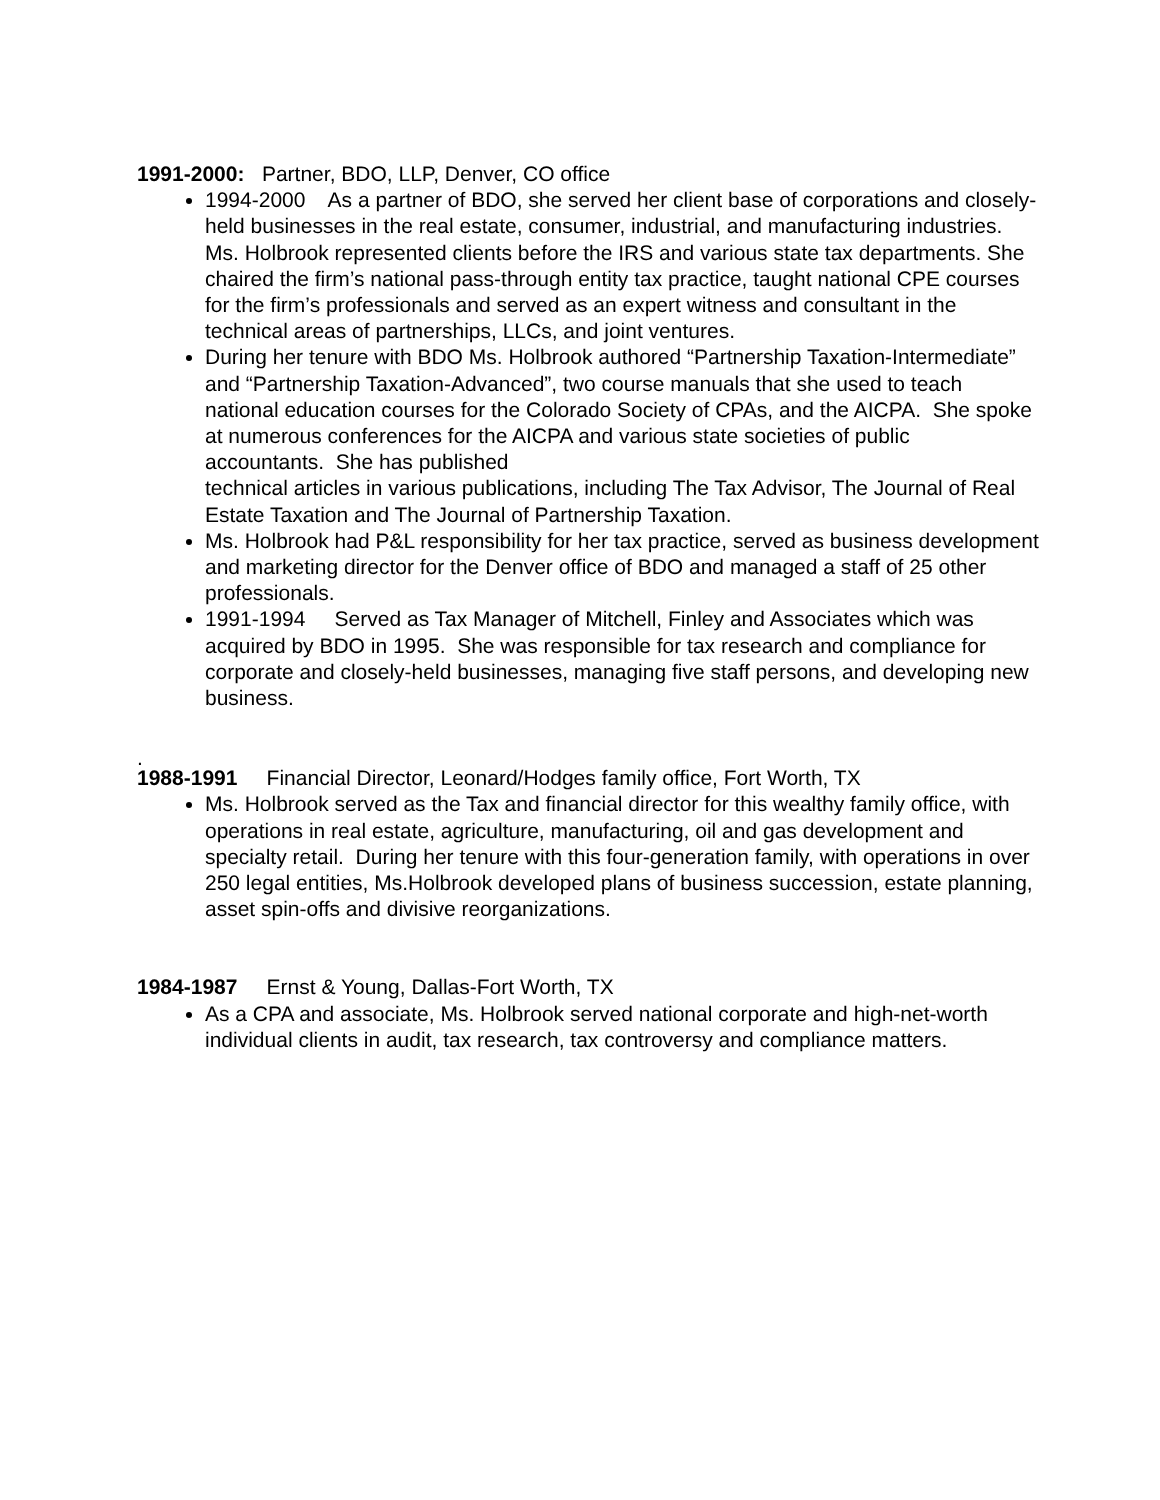1991-2000: Partner, BDO, LLP, Denver, CO office
1994-2000 As a partner of BDO, she served her client base of corporations and closely-held businesses in the real estate, consumer, industrial, and manufacturing industries. Ms. Holbrook represented clients before the IRS and various state tax departments. She chaired the firm’s national pass-through entity tax practice, taught national CPE courses for the firm’s professionals and served as an expert witness and consultant in the technical areas of partnerships, LLCs, and joint ventures.
During her tenure with BDO Ms. Holbrook authored “Partnership Taxation-Intermediate” and “Partnership Taxation-Advanced”, two course manuals that she used to teach national education courses for the Colorado Society of CPAs, and the AICPA. She spoke at numerous conferences for the AICPA and various state societies of public accountants. She has published
technical articles in various publications, including The Tax Advisor, The Journal of Real Estate Taxation and The Journal of Partnership Taxation.
Ms. Holbrook had P&L responsibility for her tax practice, served as business development and marketing director for the Denver office of BDO and managed a staff of 25 other professionals.
1991-1994 Served as Tax Manager of Mitchell, Finley and Associates which was acquired by BDO in 1995. She was responsible for tax research and compliance for corporate and closely-held businesses, managing five staff persons, and developing new business.
.
1988-1991 Financial Director, Leonard/Hodges family office, Fort Worth, TX
Ms. Holbrook served as the Tax and financial director for this wealthy family office, with operations in real estate, agriculture, manufacturing, oil and gas development and specialty retail. During her tenure with this four-generation family, with operations in over 250 legal entities, Ms.Holbrook developed plans of business succession, estate planning, asset spin-offs and divisive reorganizations.
1984-1987 Ernst & Young, Dallas-Fort Worth, TX
As a CPA and associate, Ms. Holbrook served national corporate and high-net-worth individual clients in audit, tax research, tax controversy and compliance matters.